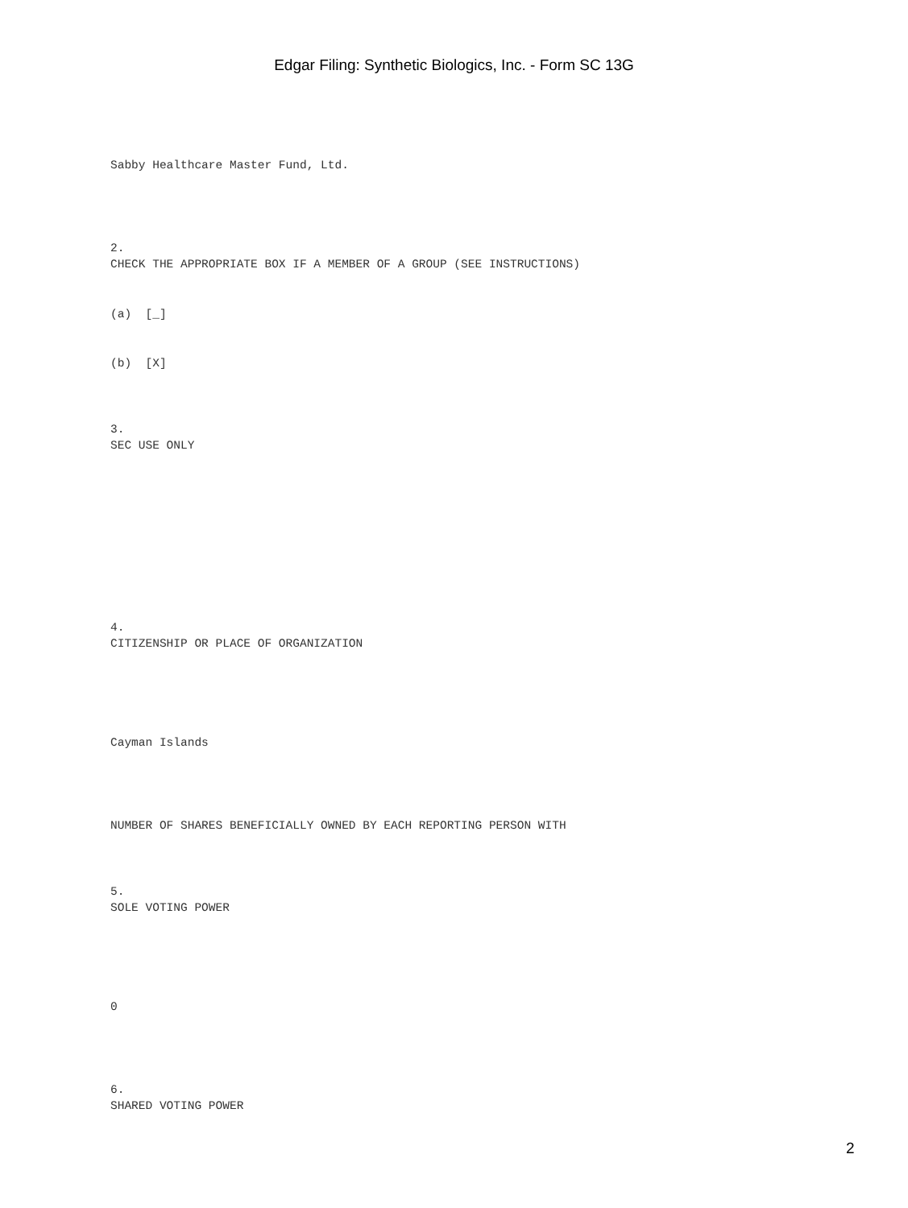Edgar Filing: Synthetic Biologics, Inc. - Form SC 13G
Sabby Healthcare Master Fund, Ltd.
2.
CHECK THE APPROPRIATE BOX IF A MEMBER OF A GROUP (SEE INSTRUCTIONS)
(a) [_]
(b) [X]
3.
SEC USE ONLY
4.
CITIZENSHIP OR PLACE OF ORGANIZATION
Cayman Islands
NUMBER OF SHARES BENEFICIALLY OWNED BY EACH REPORTING PERSON WITH
5.
SOLE VOTING POWER
0
6.
SHARED VOTING POWER
2